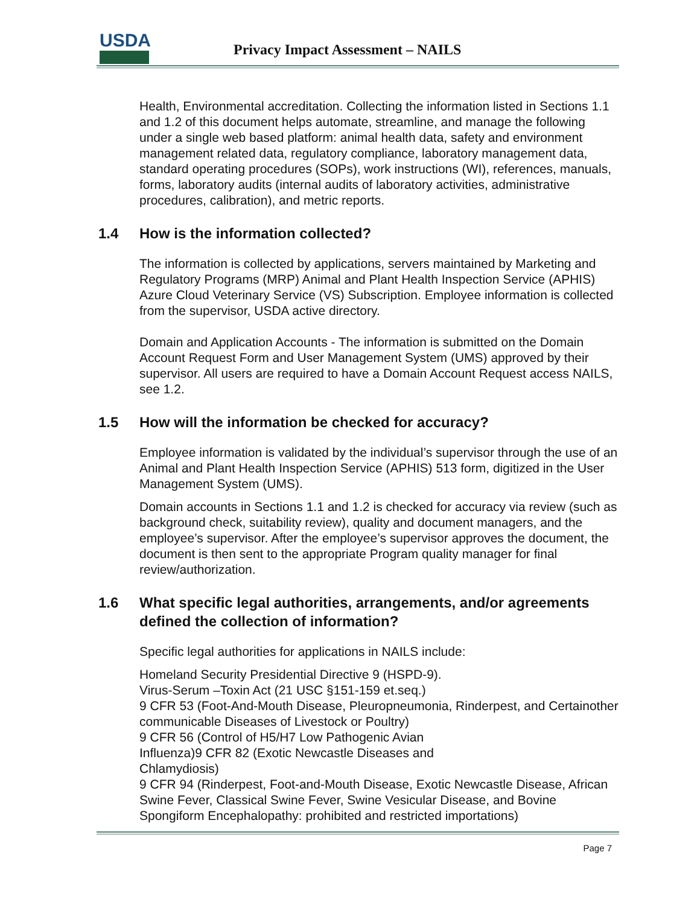USDA
Privacy Impact Assessment – NAILS
Health, Environmental accreditation. Collecting the information listed in Sections 1.1 and 1.2 of this document helps automate, streamline, and manage the following under a single web based platform: animal health data, safety and environment management related data, regulatory compliance, laboratory management data, standard operating procedures (SOPs), work instructions (WI), references, manuals, forms, laboratory audits (internal audits of laboratory activities, administrative procedures, calibration), and metric reports.
1.4 How is the information collected?
The information is collected by applications, servers maintained by Marketing and Regulatory Programs (MRP) Animal and Plant Health Inspection Service (APHIS) Azure Cloud Veterinary Service (VS) Subscription. Employee information is collected from the supervisor, USDA active directory.
Domain and Application Accounts - The information is submitted on the Domain Account Request Form and User Management System (UMS) approved by their supervisor. All users are required to have a Domain Account Request access NAILS, see 1.2.
1.5 How will the information be checked for accuracy?
Employee information is validated by the individual’s supervisor through the use of an Animal and Plant Health Inspection Service (APHIS) 513 form, digitized in the User Management System (UMS).
Domain accounts in Sections 1.1 and 1.2 is checked for accuracy via review (such as background check, suitability review), quality and document managers, and the employee’s supervisor. After the employee’s supervisor approves the document, the document is then sent to the appropriate Program quality manager for final review/authorization.
1.6 What specific legal authorities, arrangements, and/or agreements defined the collection of information?
Specific legal authorities for applications in NAILS include:
Homeland Security Presidential Directive 9 (HSPD-9).
Virus-Serum –Toxin Act (21 USC §151-159 et.seq.)
9 CFR 53 (Foot-And-Mouth Disease, Pleuropneumonia, Rinderpest, and Certainother communicable Diseases of Livestock or Poultry)
9 CFR 56 (Control of H5/H7 Low Pathogenic Avian
Influenza)9 CFR 82 (Exotic Newcastle Diseases and
Chlamydiosis)
9 CFR 94 (Rinderpest, Foot-and-Mouth Disease, Exotic Newcastle Disease, African Swine Fever, Classical Swine Fever, Swine Vesicular Disease, and Bovine Spongiform Encephalopathy: prohibited and restricted importations)
Page 7